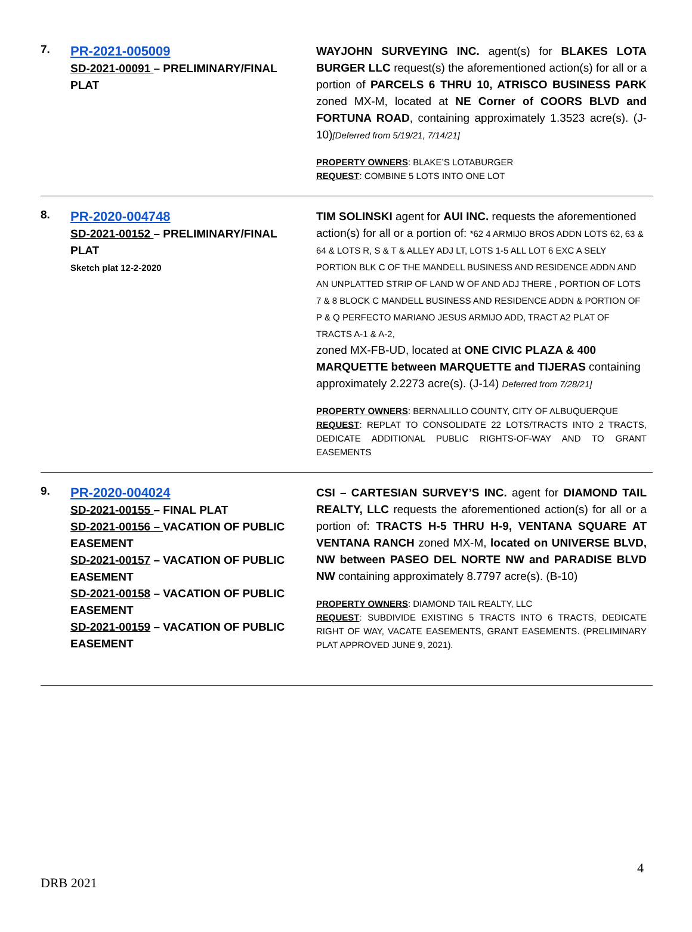7.
PR-2021-005009
SD-2021-00091 – PRELIMINARY/FINAL PLAT
WAYJOHN SURVEYING INC. agent(s) for BLAKES LOTA BURGER LLC request(s) the aforementioned action(s) for all or a portion of PARCELS 6 THRU 10, ATRISCO BUSINESS PARK zoned MX-M, located at NE Corner of COORS BLVD and FORTUNA ROAD, containing approximately 1.3523 acre(s). (J-10)[Deferred from 5/19/21, 7/14/21]
PROPERTY OWNERS: BLAKE’S LOTABURGER
REQUEST: COMBINE 5 LOTS INTO ONE LOT
8.
PR-2020-004748
SD-2021-00152 – PRELIMINARY/FINAL PLAT
Sketch plat 12-2-2020
TIM SOLINSKI agent for AUI INC. requests the aforementioned action(s) for all or a portion of: *62 4 ARMIJO BROS ADDN LOTS 62, 63 & 64 & LOTS R, S & T & ALLEY ADJ LT, LOTS 1-5 ALL LOT 6 EXC A SELY PORTION BLK C OF THE MANDELL BUSINESS AND RESIDENCE ADDN AND AN UNPLATTED STRIP OF LAND W OF AND ADJ THERE , PORTION OF LOTS 7 & 8 BLOCK C MANDELL BUSINESS AND RESIDENCE ADDN & PORTION OF P & Q PERFECTO MARIANO JESUS ARMIJO ADD, TRACT A2 PLAT OF TRACTS A-1 & A-2,
zoned MX-FB-UD, located at ONE CIVIC PLAZA & 400 MARQUETTE between MARQUETTE and TIJERAS containing approximately 2.2273 acre(s). (J-14) Deferred from 7/28/21]
PROPERTY OWNERS: BERNALILLO COUNTY, CITY OF ALBUQUERQUE
REQUEST: REPLAT TO CONSOLIDATE 22 LOTS/TRACTS INTO 2 TRACTS, DEDICATE ADDITIONAL PUBLIC RIGHTS-OF-WAY AND TO GRANT EASEMENTS
9.
PR-2020-004024
SD-2021-00155 – FINAL PLAT
SD-2021-00156 – VACATION OF PUBLIC EASEMENT
SD-2021-00157 – VACATION OF PUBLIC EASEMENT
SD-2021-00158 – VACATION OF PUBLIC EASEMENT
SD-2021-00159 – VACATION OF PUBLIC EASEMENT
CSI – CARTESIAN SURVEY’S INC. agent for DIAMOND TAIL REALTY, LLC requests the aforementioned action(s) for all or a portion of: TRACTS H-5 THRU H-9, VENTANA SQUARE AT VENTANA RANCH zoned MX-M, located on UNIVERSE BLVD, NW between PASEO DEL NORTE NW and PARADISE BLVD NW containing approximately 8.7797 acre(s). (B-10)
PROPERTY OWNERS: DIAMOND TAIL REALTY, LLC
REQUEST: SUBDIVIDE EXISTING 5 TRACTS INTO 6 TRACTS, DEDICATE RIGHT OF WAY, VACATE EASEMENTS, GRANT EASEMENTS. (PRELIMINARY PLAT APPROVED JUNE 9, 2021).
4
DRB 2021